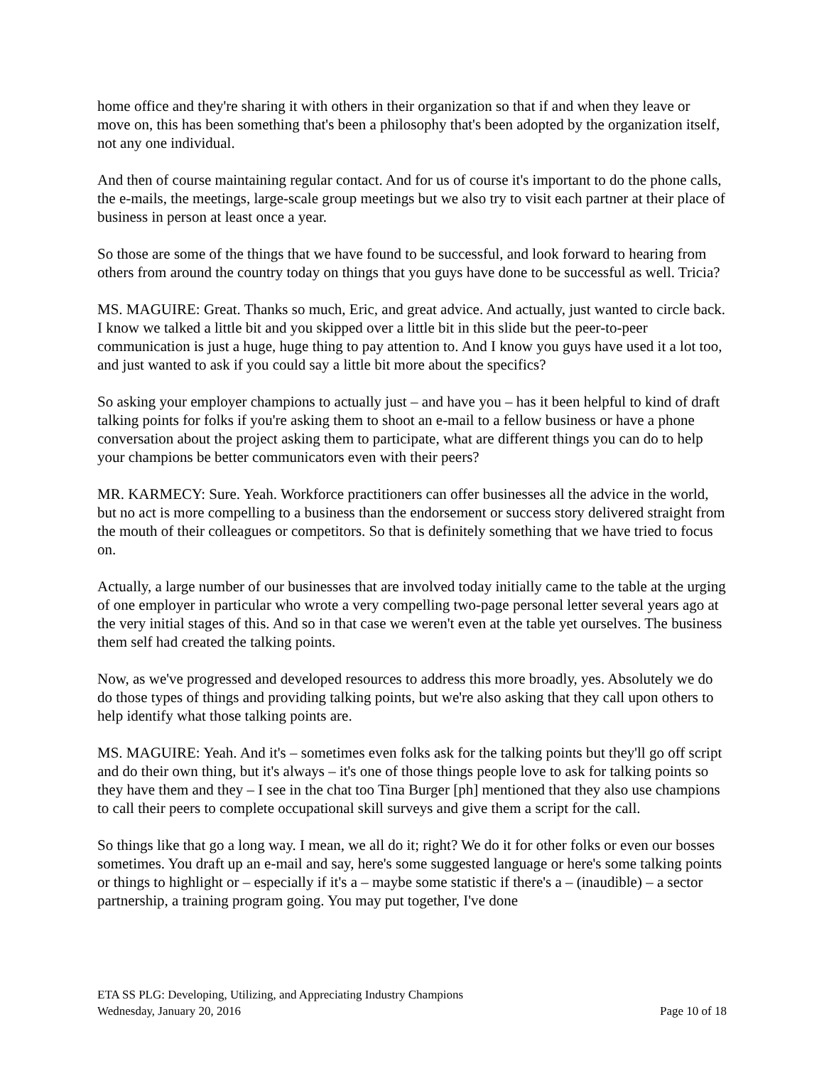home office and they're sharing it with others in their organization so that if and when they leave or move on, this has been something that's been a philosophy that's been adopted by the organization itself, not any one individual.
And then of course maintaining regular contact. And for us of course it's important to do the phone calls, the e-mails, the meetings, large-scale group meetings but we also try to visit each partner at their place of business in person at least once a year.
So those are some of the things that we have found to be successful, and look forward to hearing from others from around the country today on things that you guys have done to be successful as well. Tricia?
MS. MAGUIRE: Great. Thanks so much, Eric, and great advice. And actually, just wanted to circle back. I know we talked a little bit and you skipped over a little bit in this slide but the peer-to-peer communication is just a huge, huge thing to pay attention to. And I know you guys have used it a lot too, and just wanted to ask if you could say a little bit more about the specifics?
So asking your employer champions to actually just – and have you – has it been helpful to kind of draft talking points for folks if you're asking them to shoot an e-mail to a fellow business or have a phone conversation about the project asking them to participate, what are different things you can do to help your champions be better communicators even with their peers?
MR. KARMECY: Sure. Yeah. Workforce practitioners can offer businesses all the advice in the world, but no act is more compelling to a business than the endorsement or success story delivered straight from the mouth of their colleagues or competitors. So that is definitely something that we have tried to focus on.
Actually, a large number of our businesses that are involved today initially came to the table at the urging of one employer in particular who wrote a very compelling two-page personal letter several years ago at the very initial stages of this. And so in that case we weren't even at the table yet ourselves. The business them self had created the talking points.
Now, as we've progressed and developed resources to address this more broadly, yes. Absolutely we do do those types of things and providing talking points, but we're also asking that they call upon others to help identify what those talking points are.
MS. MAGUIRE: Yeah. And it's – sometimes even folks ask for the talking points but they'll go off script and do their own thing, but it's always – it's one of those things people love to ask for talking points so they have them and they – I see in the chat too Tina Burger [ph] mentioned that they also use champions to call their peers to complete occupational skill surveys and give them a script for the call.
So things like that go a long way. I mean, we all do it; right? We do it for other folks or even our bosses sometimes. You draft up an e-mail and say, here's some suggested language or here's some talking points or things to highlight or – especially if it's a – maybe some statistic if there's a – (inaudible) – a sector partnership, a training program going. You may put together, I've done
ETA SS PLG: Developing, Utilizing, and Appreciating Industry Champions
Wednesday, January 20, 2016 Page 10 of 18